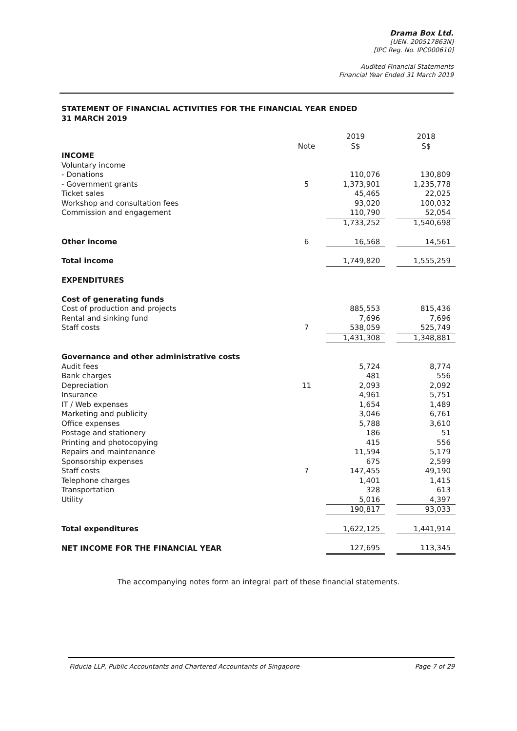Drama Box Ltd.
[UEN. 200517863N]
[IPC Reg. No. IPC000610]
Audited Financial Statements
Financial Year Ended 31 March 2019
STATEMENT OF FINANCIAL ACTIVITIES FOR THE FINANCIAL YEAR ENDED
31 MARCH 2019
| | | 2019 | | 2018 |
| --- | --- | --- | --- | --- |
| | Note | S$ | | S$ |
| INCOME | | | | |
| Voluntary income | | | | |
| - Donations | | 110,076 | | 130,809 |
| - Government grants | 5 | 1,373,901 | | 1,235,778 |
| Ticket sales | | 45,465 | | 22,025 |
| Workshop and consultation fees | | 93,020 | | 100,032 |
| Commission and engagement | | 110,790 | | 52,054 |
| | | 1,733,252 | | 1,540,698 |
| Other income | 6 | 16,568 | | 14,561 |
| Total income | | 1,749,820 | | 1,555,259 |
| EXPENDITURES | | | | |
| Cost of generating funds | | | | |
| Cost of production and projects | | 885,553 | | 815,436 |
| Rental and sinking fund | | 7,696 | | 7,696 |
| Staff costs | 7 | 538,059 | | 525,749 |
| | | 1,431,308 | | 1,348,881 |
| Governance and other administrative costs | | | | |
| Audit fees | | 5,724 | | 8,774 |
| Bank charges | | 481 | | 556 |
| Depreciation | 11 | 2,093 | | 2,092 |
| Insurance | | 4,961 | | 5,751 |
| IT / Web expenses | | 1,654 | | 1,489 |
| Marketing and publicity | | 3,046 | | 6,761 |
| Office expenses | | 5,788 | | 3,610 |
| Postage and stationery | | 186 | | 51 |
| Printing and photocopying | | 415 | | 556 |
| Repairs and maintenance | | 11,594 | | 5,179 |
| Sponsorship expenses | | 675 | | 2,599 |
| Staff costs | 7 | 147,455 | | 49,190 |
| Telephone charges | | 1,401 | | 1,415 |
| Transportation | | 328 | | 613 |
| Utility | | 5,016 | | 4,397 |
| | | 190,817 | | 93,033 |
| Total expenditures | | 1,622,125 | | 1,441,914 |
| NET INCOME FOR THE FINANCIAL YEAR | | 127,695 | | 113,345 |
The accompanying notes form an integral part of these financial statements.
Fiducia LLP, Public Accountants and Chartered Accountants of Singapore Page 7 of 29